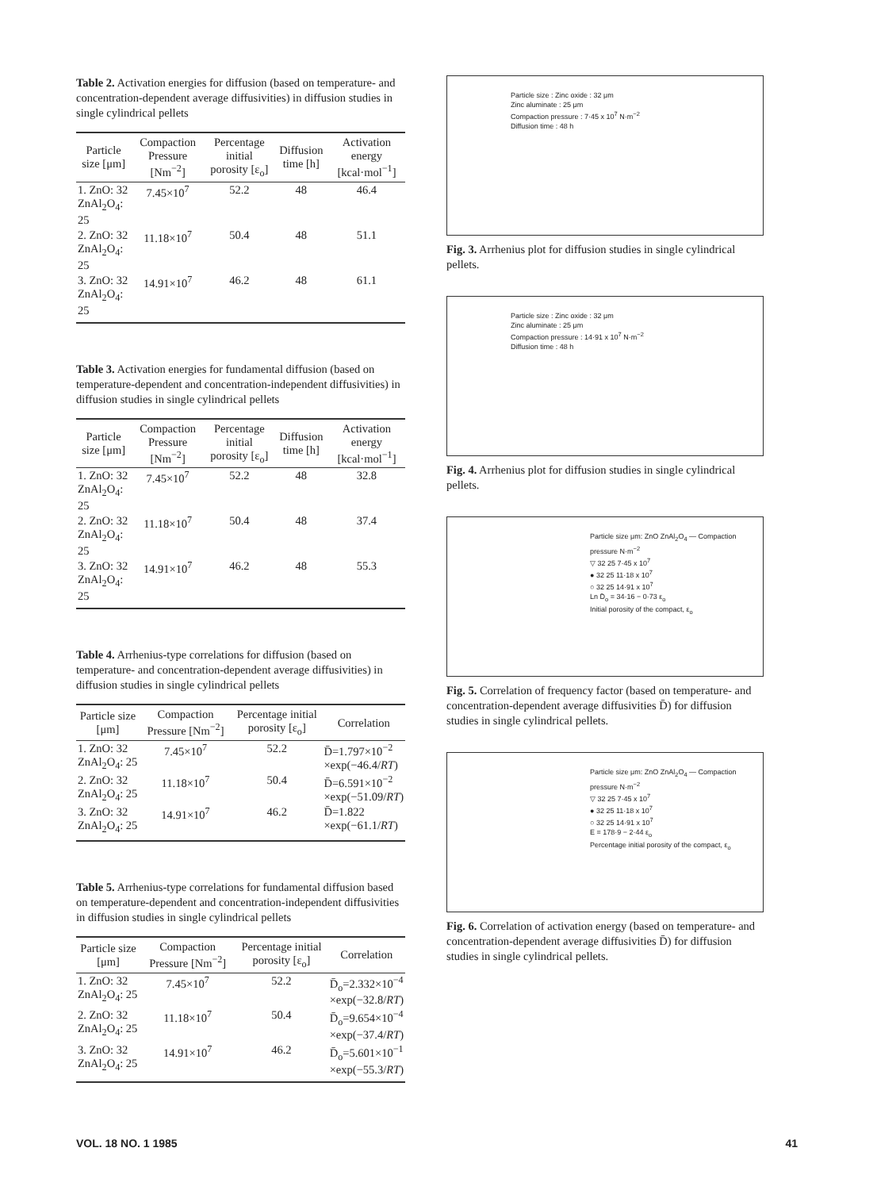Table 2. Activation energies for diffusion (based on temperature- and concentration-dependent average diffusivities) in diffusion studies in single cylindrical pellets
| Particle size [μm] | Compaction Pressure [Nm<sup>−2</sup>] | Percentage initial porosity [ε<sub>o</sub>] | Diffusion time [h] | Activation energy [kcal·mol<sup>−1</sup>] |
| --- | --- | --- | --- | --- |
| 1. ZnO: 32 ZnAl<sub>2</sub>O<sub>4</sub>: 25 | 7.45×10<sup>7</sup> | 52.2 | 48 | 46.4 |
| 2. ZnO: 32 ZnAl<sub>2</sub>O<sub>4</sub>: 25 | 11.18×10<sup>7</sup> | 50.4 | 48 | 51.1 |
| 3. ZnO: 32 ZnAl<sub>2</sub>O<sub>4</sub>: 25 | 14.91×10<sup>7</sup> | 46.2 | 48 | 61.1 |
Table 3. Activation energies for fundamental diffusion (based on temperature-dependent and concentration-independent diffusivities) in diffusion studies in single cylindrical pellets
| Particle size [μm] | Compaction Pressure [Nm<sup>−2</sup>] | Percentage initial porosity [ε<sub>o</sub>] | Diffusion time [h] | Activation energy [kcal·mol<sup>−1</sup>] |
| --- | --- | --- | --- | --- |
| 1. ZnO: 32 ZnAl<sub>2</sub>O<sub>4</sub>: 25 | 7.45×10<sup>7</sup> | 52.2 | 48 | 32.8 |
| 2. ZnO: 32 ZnAl<sub>2</sub>O<sub>4</sub>: 25 | 11.18×10<sup>7</sup> | 50.4 | 48 | 37.4 |
| 3. ZnO: 32 ZnAl<sub>2</sub>O<sub>4</sub>: 25 | 14.91×10<sup>7</sup> | 46.2 | 48 | 55.3 |
Table 4. Arrhenius-type correlations for diffusion (based on temperature- and concentration-dependent average diffusivities) in diffusion studies in single cylindrical pellets
| Particle size [μm] | Compaction Pressure [Nm<sup>−2</sup>] | Percentage initial porosity [ε<sub>o</sub>] | Correlation |
| --- | --- | --- | --- |
| 1. ZnO: 32 ZnAl<sub>2</sub>O<sub>4</sub>: 25 | 7.45×10<sup>7</sup> | 52.2 | D̄=1.797×10<sup>−2</sup> ×exp(−46.4/ RT ) |
| 2. ZnO: 32 ZnAl<sub>2</sub>O<sub>4</sub>: 25 | 11.18×10<sup>7</sup> | 50.4 | D̄=6.591×10<sup>−2</sup> ×exp(−51.09/ RT ) |
| 3. ZnO: 32 ZnAl<sub>2</sub>O<sub>4</sub>: 25 | 14.91×10<sup>7</sup> | 46.2 | D̄=1.822 ×exp(−61.1/ RT ) |
Table 5. Arrhenius-type correlations for fundamental diffusion based on temperature-dependent and concentration-independent diffusivities in diffusion studies in single cylindrical pellets
| Particle size [μm] | Compaction Pressure [Nm<sup>−2</sup>] | Percentage initial porosity [ε<sub>o</sub>] | Correlation |
| --- | --- | --- | --- |
| 1. ZnO: 32 ZnAl<sub>2</sub>O<sub>4</sub>: 25 | 7.45×10<sup>7</sup> | 52.2 | D̄<sub>o</sub>=2.332×10<sup>−4</sup> ×exp(−32.8/ RT ) |
| 2. ZnO: 32 ZnAl<sub>2</sub>O<sub>4</sub>: 25 | 11.18×10<sup>7</sup> | 50.4 | D̄<sub>o</sub>=9.654×10<sup>−4</sup> ×exp(−37.4/ RT ) |
| 3. ZnO: 32 ZnAl<sub>2</sub>O<sub>4</sub>: 25 | 14.91×10<sup>7</sup> | 46.2 | D̄<sub>o</sub>=5.601×10<sup>−1</sup> ×exp(−55.3/ RT ) |
Particle size : Zinc oxide : 32 μm
Zinc aluminate : 25 μm
Compaction pressure : 7·45 x 10<sup>7</sup> N·m<sup>−2</sup>
Diffusion time : 48 h
Fig. 3. Arrhenius plot for diffusion studies in single cylindrical pellets.
Particle size : Zinc oxide : 32 μm
Zinc aluminate : 25 μm
Compaction pressure : 14·91 x 10<sup>7</sup> N·m<sup>−2</sup>
Diffusion time : 48 h
Fig. 4. Arrhenius plot for diffusion studies in single cylindrical pellets.
Particle size μm: ZnO ZnAl<sub>2</sub>O<sub>4</sub> — Compaction pressure N·m<sup>−2</sup>
▽ 32 25 7·45 x 10<sup>7</sup>
● 32 25 11·18 x 10<sup>7</sup>
○ 32 25 14·91 x 10<sup>7</sup>
Ln D̄<sub>o</sub> = 34·16 − 0·73 ε<sub>o</sub>
Initial porosity of the compact, ε<sub>o</sub>
Fig. 5. Correlation of frequency factor (based on temperature- and concentration-dependent average diffusivities D̄) for diffusion studies in single cylindrical pellets.
Particle size μm: ZnO ZnAl<sub>2</sub>O<sub>4</sub> — Compaction pressure N·m<sup>−2</sup>
▽ 32 25 7·45 x 10<sup>7</sup>
● 32 25 11·18 x 10<sup>7</sup>
○ 32 25 14·91 x 10<sup>7</sup>
E = 178·9 − 2·44 ε<sub>o</sub>
Percentage initial porosity of the compact, ε<sub>o</sub>
Fig. 6. Correlation of activation energy (based on temperature- and concentration-dependent average diffusivities D̄) for diffusion studies in single cylindrical pellets.
VOL. 18 NO. 1 1985 41